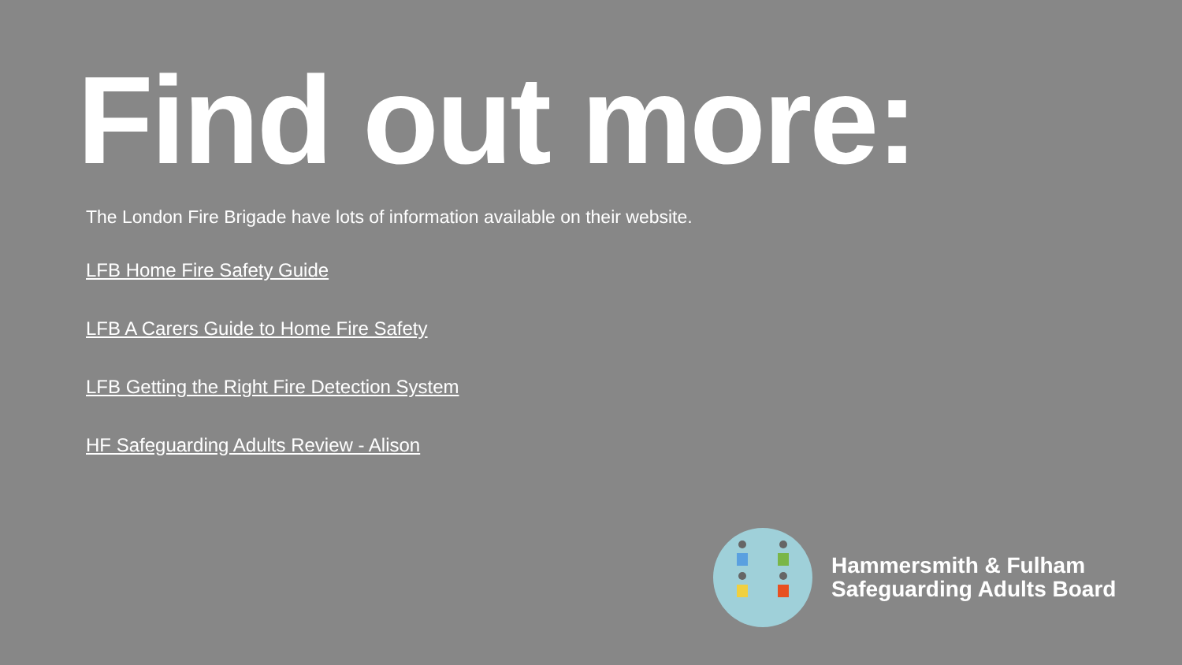Find out more:
The London Fire Brigade have lots of information available on their website.
LFB Home Fire Safety Guide
LFB A Carers Guide to Home Fire Safety
LFB Getting the Right Fire Detection System
HF Safeguarding Adults Review - Alison
Hammersmith & Fulham
Safeguarding Adults Board